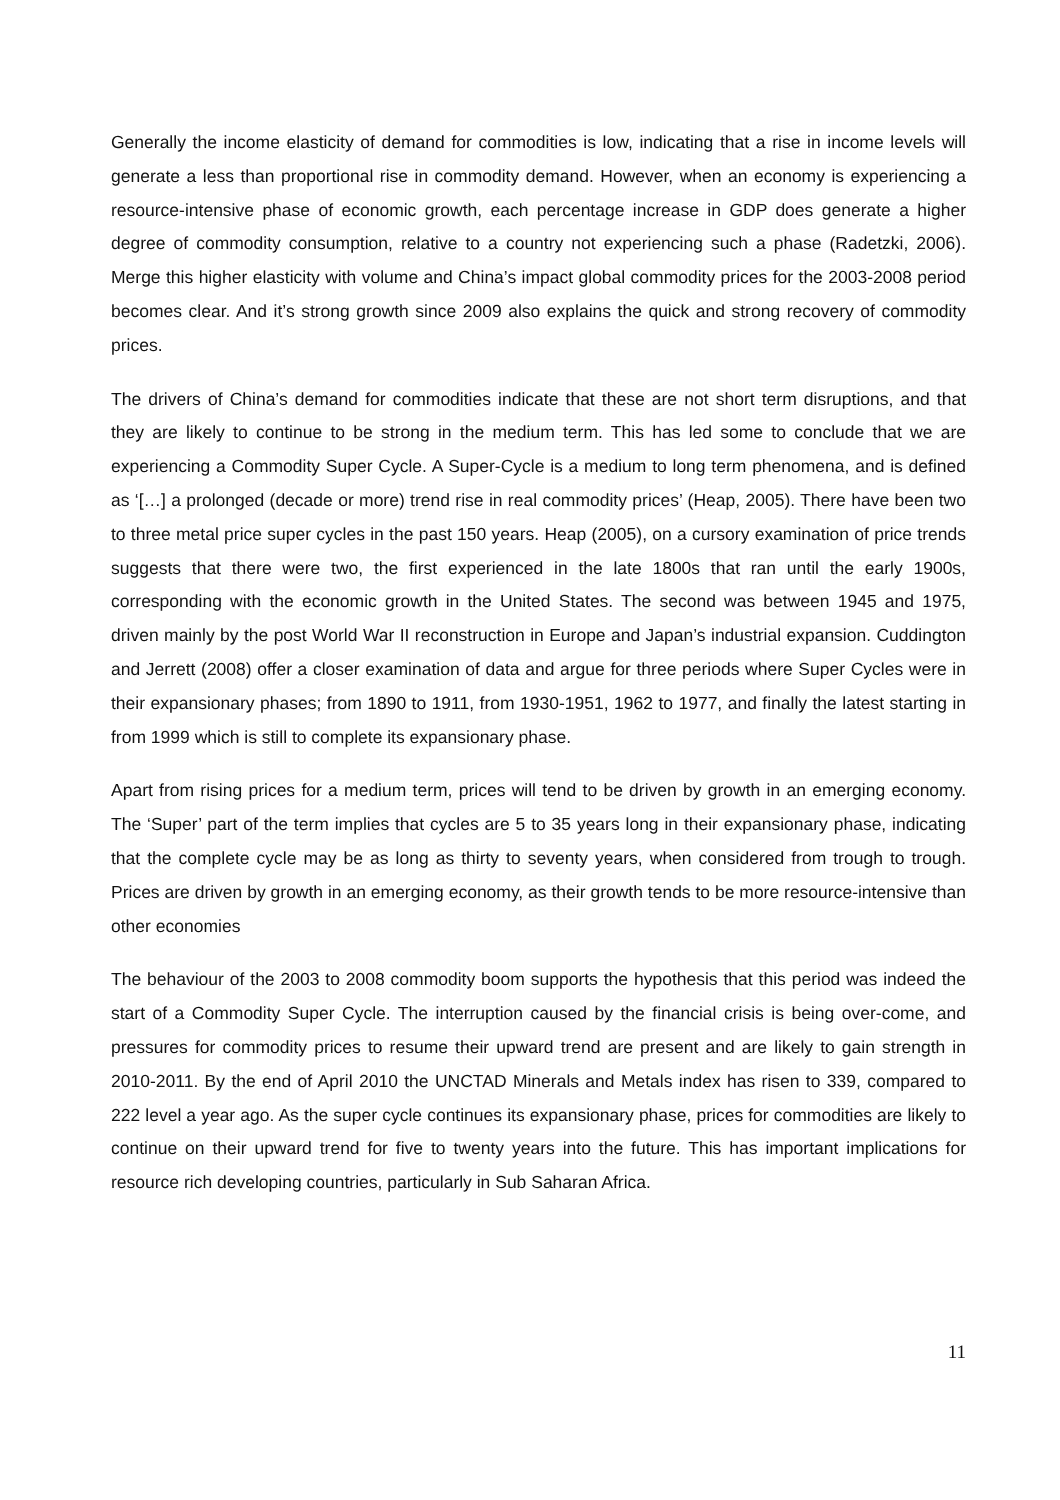Generally the income elasticity of demand for commodities is low, indicating that a rise in income levels will generate a less than proportional rise in commodity demand. However, when an economy is experiencing a resource-intensive phase of economic growth, each percentage increase in GDP does generate a higher degree of commodity consumption, relative to a country not experiencing such a phase (Radetzki, 2006). Merge this higher elasticity with volume and China’s impact global commodity prices for the 2003-2008 period becomes clear. And it’s strong growth since 2009 also explains the quick and strong recovery of commodity prices.
The drivers of China’s demand for commodities indicate that these are not short term disruptions, and that they are likely to continue to be strong in the medium term. This has led some to conclude that we are experiencing a Commodity Super Cycle. A Super-Cycle is a medium to long term phenomena, and is defined as ‘[…] a prolonged (decade or more) trend rise in real commodity prices’ (Heap, 2005). There have been two to three metal price super cycles in the past 150 years. Heap (2005), on a cursory examination of price trends suggests that there were two, the first experienced in the late 1800s that ran until the early 1900s, corresponding with the economic growth in the United States. The second was between 1945 and 1975, driven mainly by the post World War II reconstruction in Europe and Japan’s industrial expansion. Cuddington and Jerrett (2008) offer a closer examination of data and argue for three periods where Super Cycles were in their expansionary phases; from 1890 to 1911, from 1930-1951, 1962 to 1977, and finally the latest starting in from 1999 which is still to complete its expansionary phase.
Apart from rising prices for a medium term, prices will tend to be driven by growth in an emerging economy. The ‘Super’ part of the term implies that cycles are 5 to 35 years long in their expansionary phase, indicating that the complete cycle may be as long as thirty to seventy years, when considered from trough to trough. Prices are driven by growth in an emerging economy, as their growth tends to be more resource-intensive than other economies
The behaviour of the 2003 to 2008 commodity boom supports the hypothesis that this period was indeed the start of a Commodity Super Cycle. The interruption caused by the financial crisis is being over-come, and pressures for commodity prices to resume their upward trend are present and are likely to gain strength in 2010-2011. By the end of April 2010 the UNCTAD Minerals and Metals index has risen to 339, compared to 222 level a year ago. As the super cycle continues its expansionary phase, prices for commodities are likely to continue on their upward trend for five to twenty years into the future. This has important implications for resource rich developing countries, particularly in Sub Saharan Africa.
11